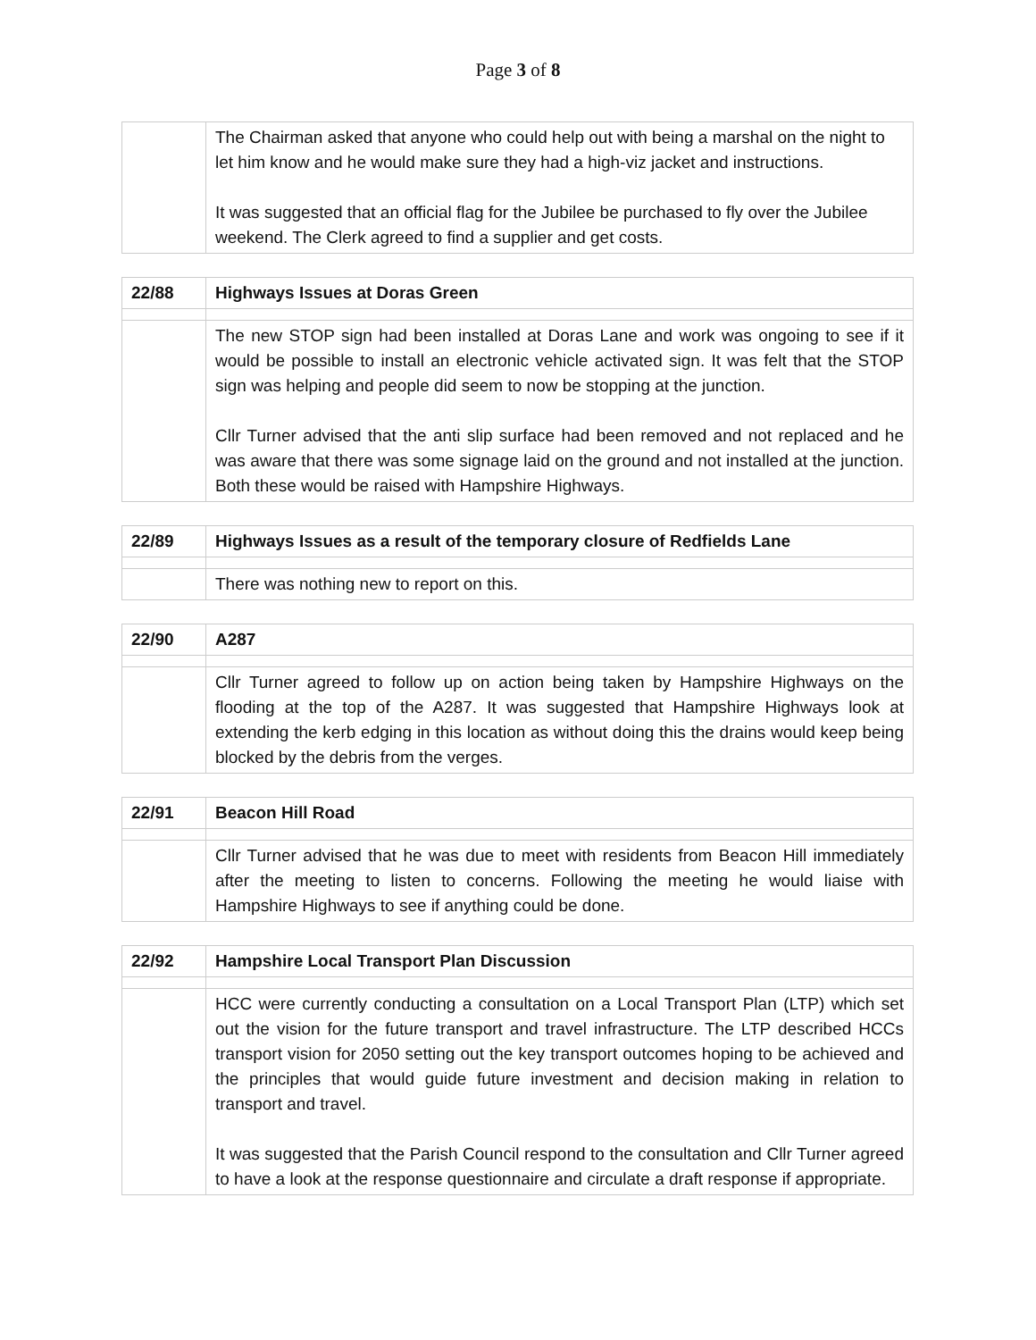Page 3 of 8
| | The Chairman asked that anyone who could help out with being a marshal on the night to let him know and he would make sure they had a high-viz jacket and instructions. It was suggested that an official flag for the Jubilee be purchased to fly over the Jubilee weekend. The Clerk agreed to find a supplier and get costs. |
| 22/88 | Highways Issues at Doras Green |
| | The new STOP sign had been installed at Doras Lane and work was ongoing to see if it would be possible to install an electronic vehicle activated sign. It was felt that the STOP sign was helping and people did seem to now be stopping at the junction. Cllr Turner advised that the anti slip surface had been removed and not replaced and he was aware that there was some signage laid on the ground and not installed at the junction. Both these would be raised with Hampshire Highways. |
| 22/89 | Highways Issues as a result of the temporary closure of Redfields Lane |
| | There was nothing new to report on this. |
| 22/90 | A287 |
| | Cllr Turner agreed to follow up on action being taken by Hampshire Highways on the flooding at the top of the A287. It was suggested that Hampshire Highways look at extending the kerb edging in this location as without doing this the drains would keep being blocked by the debris from the verges. |
| 22/91 | Beacon Hill Road |
| | Cllr Turner advised that he was due to meet with residents from Beacon Hill immediately after the meeting to listen to concerns. Following the meeting he would liaise with Hampshire Highways to see if anything could be done. |
| 22/92 | Hampshire Local Transport Plan Discussion |
| | HCC were currently conducting a consultation on a Local Transport Plan (LTP) which set out the vision for the future transport and travel infrastructure. The LTP described HCCs transport vision for 2050 setting out the key transport outcomes hoping to be achieved and the principles that would guide future investment and decision making in relation to transport and travel. It was suggested that the Parish Council respond to the consultation and Cllr Turner agreed to have a look at the response questionnaire and circulate a draft response if appropriate. |